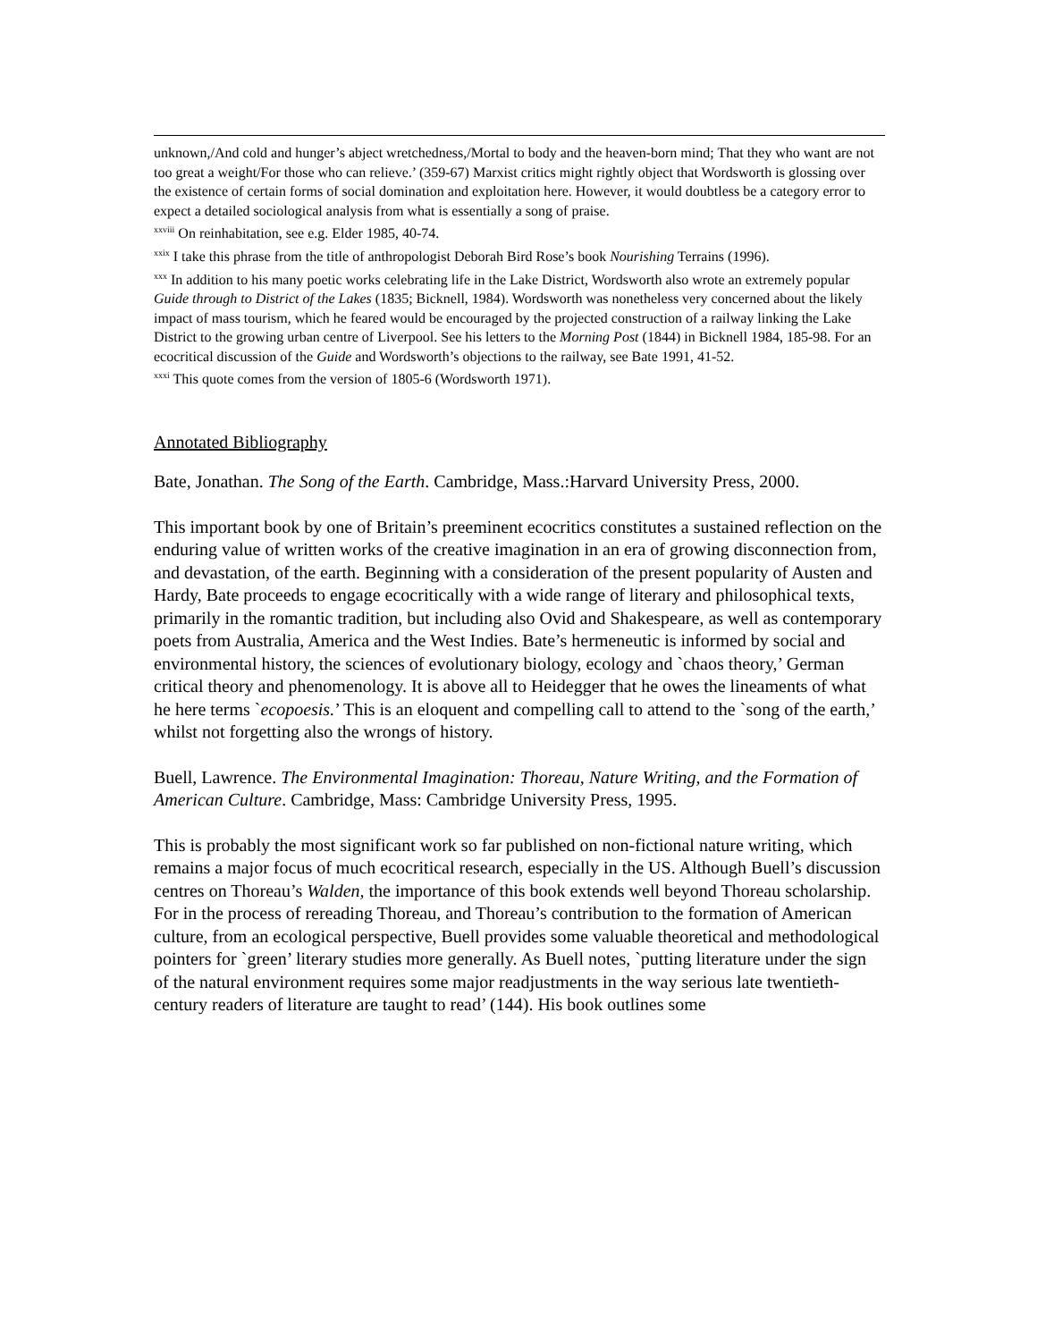unknown,/And cold and hunger’s abject wretchedness,/Mortal to body and the heaven-born mind; That they who want are not too great a weight/For those who can relieve.’ (359-67) Marxist critics might rightly object that Wordsworth is glossing over the existence of certain forms of social domination and exploitation here. However, it would doubtless be a category error to expect a detailed sociological analysis from what is essentially a song of praise.
<sup>xxviii</sup> On reinhabitation, see e.g. Elder 1985, 40-74.
<sup>xxix</sup> I take this phrase from the title of anthropologist Deborah Bird Rose’s book Nourishing Terrains (1996).
<sup>xxx</sup> In addition to his many poetic works celebrating life in the Lake District, Wordsworth also wrote an extremely popular Guide through to District of the Lakes (1835; Bicknell, 1984). Wordsworth was nonetheless very concerned about the likely impact of mass tourism, which he feared would be encouraged by the projected construction of a railway linking the Lake District to the growing urban centre of Liverpool. See his letters to the Morning Post (1844) in Bicknell 1984, 185-98. For an ecocritical discussion of the Guide and Wordsworth’s objections to the railway, see Bate 1991, 41-52.
<sup>xxxi</sup> This quote comes from the version of 1805-6 (Wordsworth 1971).
Annotated Bibliography
Bate, Jonathan. The Song of the Earth. Cambridge, Mass.:Harvard University Press, 2000.
This important book by one of Britain’s preeminent ecocritics constitutes a sustained reflection on the enduring value of written works of the creative imagination in an era of growing disconnection from, and devastation, of the earth. Beginning with a consideration of the present popularity of Austen and Hardy, Bate proceeds to engage ecocritically with a wide range of literary and philosophical texts, primarily in the romantic tradition, but including also Ovid and Shakespeare, as well as contemporary poets from Australia, America and the West Indies. Bate’s hermeneutic is informed by social and environmental history, the sciences of evolutionary biology, ecology and `chaos theory,’ German critical theory and phenomenology. It is above all to Heidegger that he owes the lineaments of what he here terms `ecopoesis.’ This is an eloquent and compelling call to attend to the `song of the earth,’ whilst not forgetting also the wrongs of history.
Buell, Lawrence. The Environmental Imagination: Thoreau, Nature Writing, and the Formation of American Culture. Cambridge, Mass: Cambridge University Press, 1995.
This is probably the most significant work so far published on non-fictional nature writing, which remains a major focus of much ecocritical research, especially in the US. Although Buell’s discussion centres on Thoreau’s Walden, the importance of this book extends well beyond Thoreau scholarship. For in the process of rereading Thoreau, and Thoreau’s contribution to the formation of American culture, from an ecological perspective, Buell provides some valuable theoretical and methodological pointers for `green’ literary studies more generally. As Buell notes, `putting literature under the sign of the natural environment requires some major readjustments in the way serious late twentieth-century readers of literature are taught to read’ (144). His book outlines some